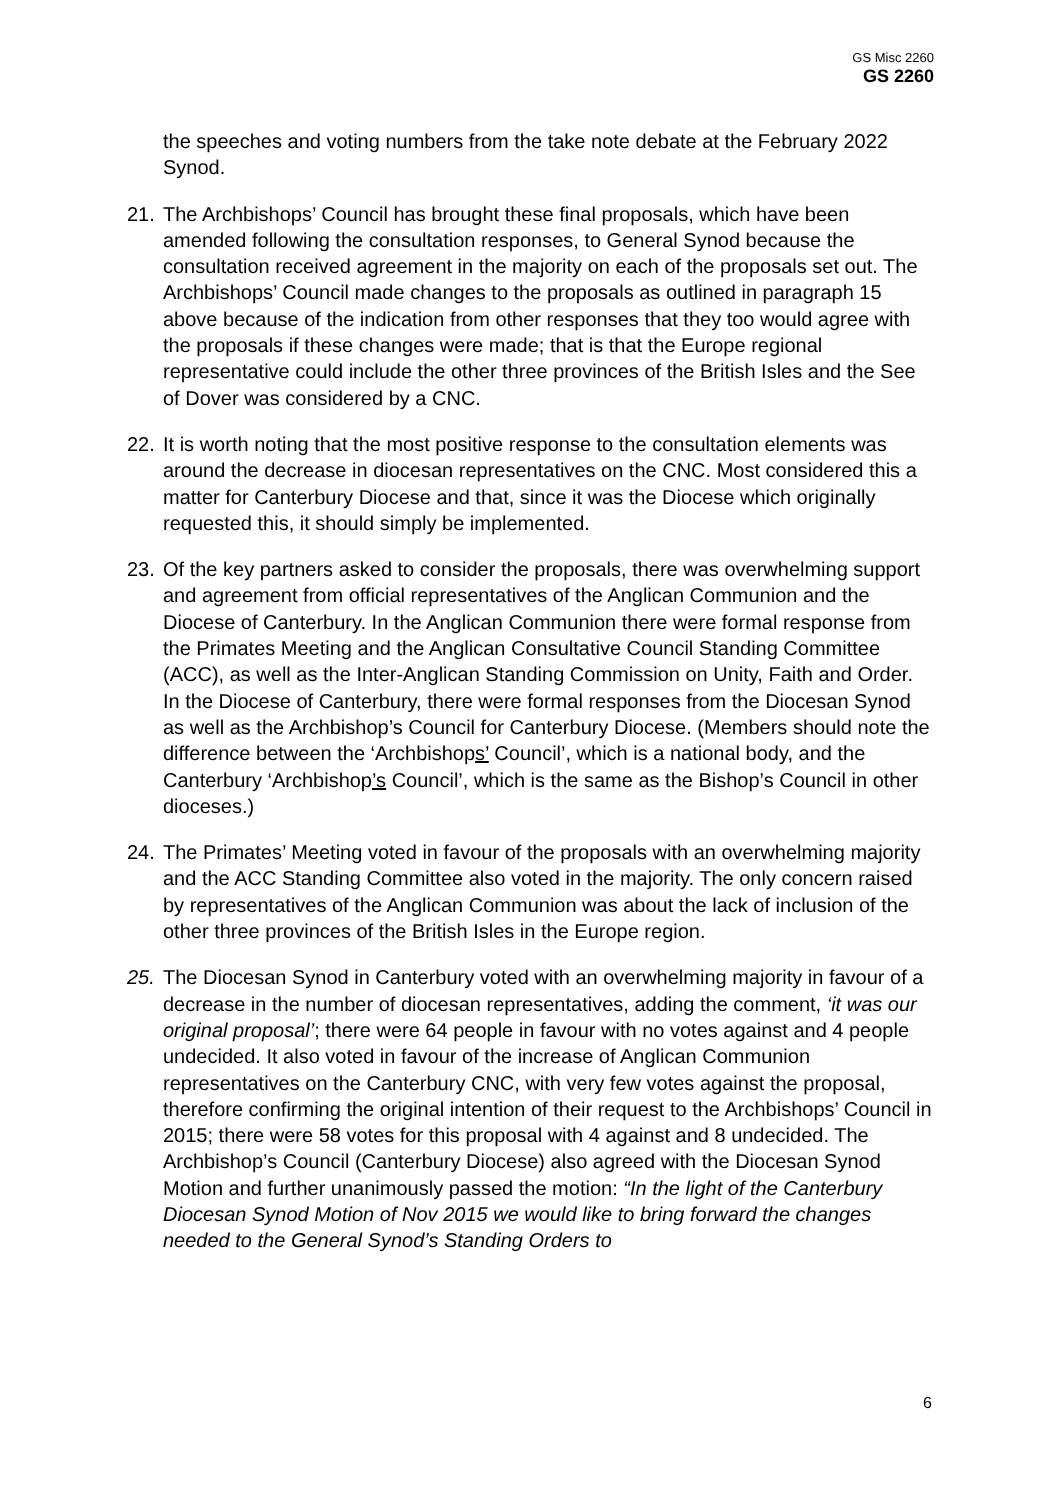GS Misc 2260
GS 2260
the speeches and voting numbers from the take note debate at the February 2022 Synod.
21. The Archbishops’ Council has brought these final proposals, which have been amended following the consultation responses, to General Synod because the consultation received agreement in the majority on each of the proposals set out. The Archbishops’ Council made changes to the proposals as outlined in paragraph 15 above because of the indication from other responses that they too would agree with the proposals if these changes were made; that is that the Europe regional representative could include the other three provinces of the British Isles and the See of Dover was considered by a CNC.
22. It is worth noting that the most positive response to the consultation elements was around the decrease in diocesan representatives on the CNC. Most considered this a matter for Canterbury Diocese and that, since it was the Diocese which originally requested this, it should simply be implemented.
23. Of the key partners asked to consider the proposals, there was overwhelming support and agreement from official representatives of the Anglican Communion and the Diocese of Canterbury. In the Anglican Communion there were formal response from the Primates Meeting and the Anglican Consultative Council Standing Committee (ACC), as well as the Inter-Anglican Standing Commission on Unity, Faith and Order. In the Diocese of Canterbury, there were formal responses from the Diocesan Synod as well as the Archbishop’s Council for Canterbury Diocese. (Members should note the difference between the ‘Archbishops’ Council’, which is a national body, and the Canterbury ‘Archbishop’s Council’, which is the same as the Bishop’s Council in other dioceses.)
24. The Primates’ Meeting voted in favour of the proposals with an overwhelming majority and the ACC Standing Committee also voted in the majority. The only concern raised by representatives of the Anglican Communion was about the lack of inclusion of the other three provinces of the British Isles in the Europe region.
25. The Diocesan Synod in Canterbury voted with an overwhelming majority in favour of a decrease in the number of diocesan representatives, adding the comment, ‘it was our original proposal’; there were 64 people in favour with no votes against and 4 people undecided. It also voted in favour of the increase of Anglican Communion representatives on the Canterbury CNC, with very few votes against the proposal, therefore confirming the original intention of their request to the Archbishops’ Council in 2015; there were 58 votes for this proposal with 4 against and 8 undecided. The Archbishop’s Council (Canterbury Diocese) also agreed with the Diocesan Synod Motion and further unanimously passed the motion: “In the light of the Canterbury Diocesan Synod Motion of Nov 2015 we would like to bring forward the changes needed to the General Synod’s Standing Orders to
6